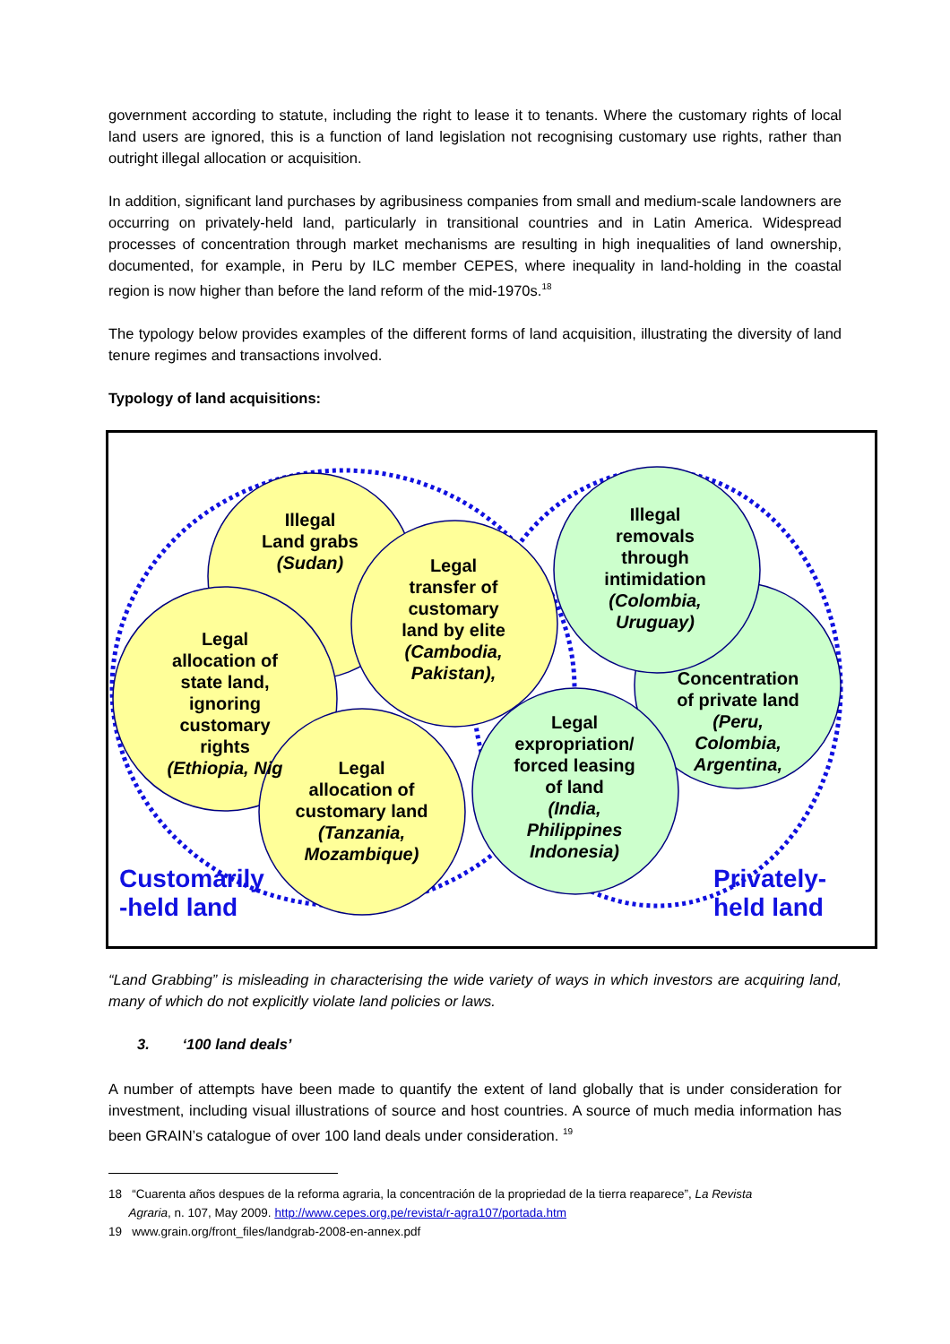government according to statute, including the right to lease it to tenants. Where the customary rights of local land users are ignored, this is a function of land legislation not recognising customary use rights, rather than outright illegal allocation or acquisition.
In addition, significant land purchases by agribusiness companies from small and medium-scale landowners are occurring on privately-held land, particularly in transitional countries and in Latin America. Widespread processes of concentration through market mechanisms are resulting in high inequalities of land ownership, documented, for example, in Peru by ILC member CEPES, where inequality in land-holding in the coastal region is now higher than before the land reform of the mid-1970s.<sup>18</sup>
The typology below provides examples of the different forms of land acquisition, illustrating the diversity of land tenure regimes and transactions involved.
Typology of land acquisitions:
Illegal
Land grabs
(Sudan)
Legal
transfer of
customary
land by elite
(Cambodia,
Pakistan),
Legal
allocation of
state land,
ignoring
customary
rights
(Ethiopia, Nig
Legal
allocation of
customary land
(Tanzania,
Mozambique)
Illegal
removals
through
intimidation
(Colombia,
Uruguay)
Concentration
of private land
(Peru,
Colombia,
Argentina,
Legal
expropriation/
forced leasing
of land
(India,
Philippines
Indonesia)
Customarily
-held land
Privately-
held land
“Land Grabbing” is misleading in characterising the wide variety of ways in which investors are acquiring land, many of which do not explicitly violate land policies or laws.
3. ‘100 land deals’
A number of attempts have been made to quantify the extent of land globally that is under consideration for investment, including visual illustrations of source and host countries. A source of much media information has been GRAIN’s catalogue of over 100 land deals under consideration. <sup>19</sup>
18 “Cuarenta años despues de la reforma agraria, la concentración de la propriedad de la tierra reaparece”, La Revista
Agraria, n. 107, May 2009. http://www.cepes.org.pe/revista/r-agra107/portada.htm
19 www.grain.org/front_files/landgrab-2008-en-annex.pdf